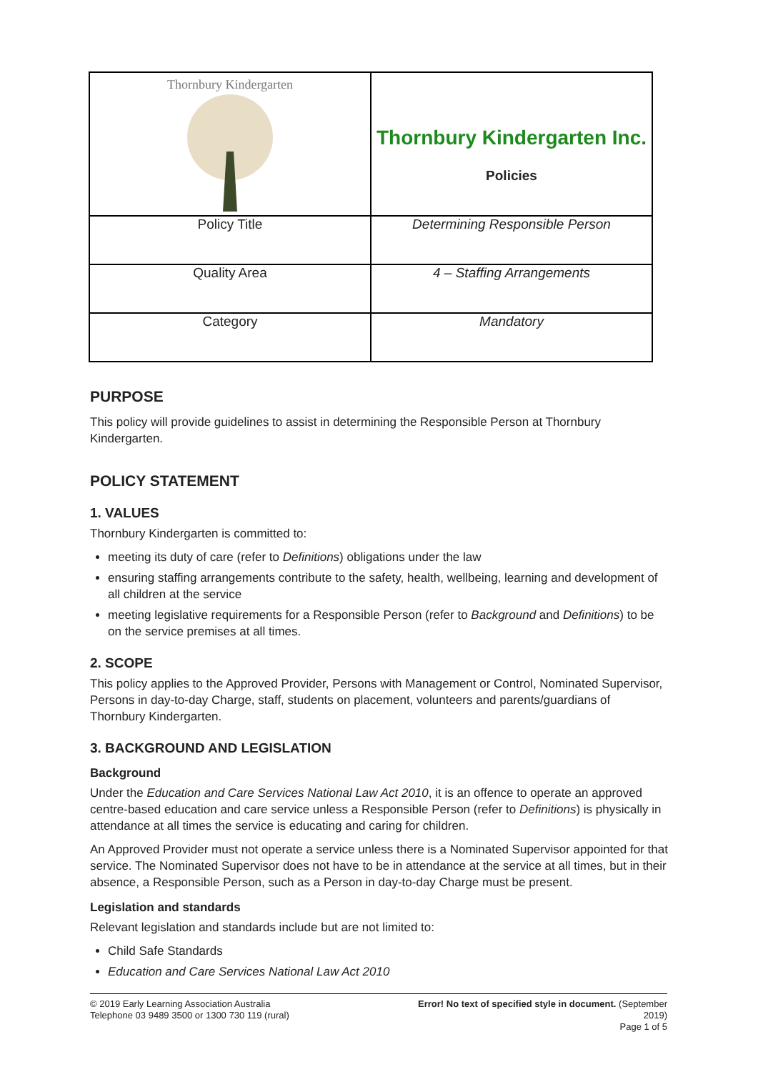| Thornbury Kindergarten | Thornbury Kindergarten Inc. Policies |
| Policy Title | Determining Responsible Person |
| Quality Area | 4 – Staffing Arrangements |
| Category | Mandatory |
PURPOSE
This policy will provide guidelines to assist in determining the Responsible Person at Thornbury Kindergarten.
POLICY STATEMENT
1. VALUES
Thornbury Kindergarten is committed to:
meeting its duty of care (refer to Definitions) obligations under the law
ensuring staffing arrangements contribute to the safety, health, wellbeing, learning and development of all children at the service
meeting legislative requirements for a Responsible Person (refer to Background and Definitions) to be on the service premises at all times.
2. SCOPE
This policy applies to the Approved Provider, Persons with Management or Control, Nominated Supervisor, Persons in day-to-day Charge, staff, students on placement, volunteers and parents/guardians of Thornbury Kindergarten.
3. BACKGROUND AND LEGISLATION
Background
Under the Education and Care Services National Law Act 2010, it is an offence to operate an approved centre-based education and care service unless a Responsible Person (refer to Definitions) is physically in attendance at all times the service is educating and caring for children.
An Approved Provider must not operate a service unless there is a Nominated Supervisor appointed for that service. The Nominated Supervisor does not have to be in attendance at the service at all times, but in their absence, a Responsible Person, such as a Person in day-to-day Charge must be present.
Legislation and standards
Relevant legislation and standards include but are not limited to:
Child Safe Standards
Education and Care Services National Law Act 2010
© 2019 Early Learning Association Australia
Telephone 03 9489 3500 or 1300 730 119 (rural)
Error! No text of specified style in document. (September
2019)
Page 1 of 5